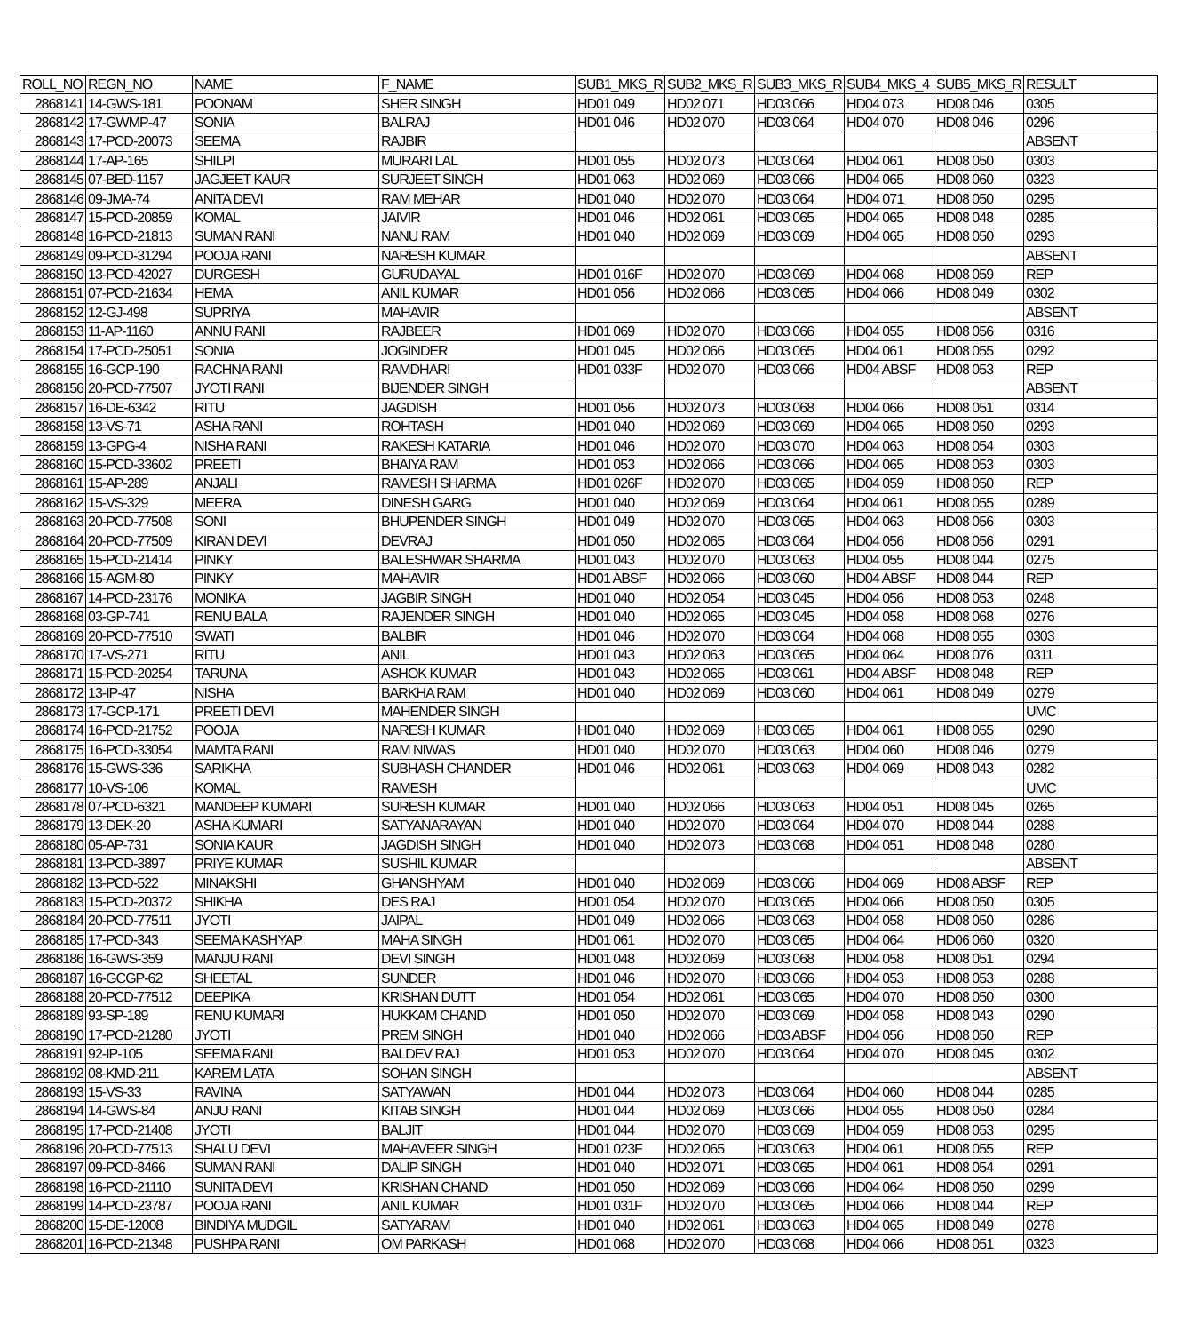| ROLL_NO | REGN_NO | NAME | F_NAME | SUB1_MKS_R | SUB2_MKS_R | SUB3_MKS_R | SUB4_MKS_4 | SUB5_MKS_R | RESULT |
| --- | --- | --- | --- | --- | --- | --- | --- | --- | --- |
| 2868141 | 14-GWS-181 | POONAM | SHER SINGH | HD01 049 | HD02 071 | HD03 066 | HD04 073 | HD08 046 | 0305 |
| 2868142 | 17-GWMP-47 | SONIA | BALRAJ | HD01 046 | HD02 070 | HD03 064 | HD04 070 | HD08 046 | 0296 |
| 2868143 | 17-PCD-20073 | SEEMA | RAJBIR | | | | | | ABSENT |
| 2868144 | 17-AP-165 | SHILPI | MURARI LAL | HD01 055 | HD02 073 | HD03 064 | HD04 061 | HD08 050 | 0303 |
| 2868145 | 07-BED-1157 | JAGJEET KAUR | SURJEET SINGH | HD01 063 | HD02 069 | HD03 066 | HD04 065 | HD08 060 | 0323 |
| 2868146 | 09-JMA-74 | ANITA DEVI | RAM MEHAR | HD01 040 | HD02 070 | HD03 064 | HD04 071 | HD08 050 | 0295 |
| 2868147 | 15-PCD-20859 | KOMAL | JAIVIR | HD01 046 | HD02 061 | HD03 065 | HD04 065 | HD08 048 | 0285 |
| 2868148 | 16-PCD-21813 | SUMAN RANI | NANU RAM | HD01 040 | HD02 069 | HD03 069 | HD04 065 | HD08 050 | 0293 |
| 2868149 | 09-PCD-31294 | POOJA RANI | NARESH KUMAR | | | | | | ABSENT |
| 2868150 | 13-PCD-42027 | DURGESH | GURUDAYAL | HD01 016F | HD02 070 | HD03 069 | HD04 068 | HD08 059 | REP |
| 2868151 | 07-PCD-21634 | HEMA | ANIL KUMAR | HD01 056 | HD02 066 | HD03 065 | HD04 066 | HD08 049 | 0302 |
| 2868152 | 12-GJ-498 | SUPRIYA | MAHAVIR | | | | | | ABSENT |
| 2868153 | 11-AP-1160 | ANNU RANI | RAJBEER | HD01 069 | HD02 070 | HD03 066 | HD04 055 | HD08 056 | 0316 |
| 2868154 | 17-PCD-25051 | SONIA | JOGINDER | HD01 045 | HD02 066 | HD03 065 | HD04 061 | HD08 055 | 0292 |
| 2868155 | 16-GCP-190 | RACHNA RANI | RAMDHARI | HD01 033F | HD02 070 | HD03 066 | HD04 ABSF | HD08 053 | REP |
| 2868156 | 20-PCD-77507 | JYOTI RANI | BIJENDER SINGH | | | | | | ABSENT |
| 2868157 | 16-DE-6342 | RITU | JAGDISH | HD01 056 | HD02 073 | HD03 068 | HD04 066 | HD08 051 | 0314 |
| 2868158 | 13-VS-71 | ASHA RANI | ROHTASH | HD01 040 | HD02 069 | HD03 069 | HD04 065 | HD08 050 | 0293 |
| 2868159 | 13-GPG-4 | NISHA RANI | RAKESH KATARIA | HD01 046 | HD02 070 | HD03 070 | HD04 063 | HD08 054 | 0303 |
| 2868160 | 15-PCD-33602 | PREETI | BHAIYA RAM | HD01 053 | HD02 066 | HD03 066 | HD04 065 | HD08 053 | 0303 |
| 2868161 | 15-AP-289 | ANJALI | RAMESH SHARMA | HD01 026F | HD02 070 | HD03 065 | HD04 059 | HD08 050 | REP |
| 2868162 | 15-VS-329 | MEERA | DINESH GARG | HD01 040 | HD02 069 | HD03 064 | HD04 061 | HD08 055 | 0289 |
| 2868163 | 20-PCD-77508 | SONI | BHUPENDER SINGH | HD01 049 | HD02 070 | HD03 065 | HD04 063 | HD08 056 | 0303 |
| 2868164 | 20-PCD-77509 | KIRAN DEVI | DEVRAJ | HD01 050 | HD02 065 | HD03 064 | HD04 056 | HD08 056 | 0291 |
| 2868165 | 15-PCD-21414 | PINKY | BALESHWAR SHARMA | HD01 043 | HD02 070 | HD03 063 | HD04 055 | HD08 044 | 0275 |
| 2868166 | 15-AGM-80 | PINKY | MAHAVIR | HD01 ABSF | HD02 066 | HD03 060 | HD04 ABSF | HD08 044 | REP |
| 2868167 | 14-PCD-23176 | MONIKA | JAGBIR SINGH | HD01 040 | HD02 054 | HD03 045 | HD04 056 | HD08 053 | 0248 |
| 2868168 | 03-GP-741 | RENU BALA | RAJENDER SINGH | HD01 040 | HD02 065 | HD03 045 | HD04 058 | HD08 068 | 0276 |
| 2868169 | 20-PCD-77510 | SWATI | BALBIR | HD01 046 | HD02 070 | HD03 064 | HD04 068 | HD08 055 | 0303 |
| 2868170 | 17-VS-271 | RITU | ANIL | HD01 043 | HD02 063 | HD03 065 | HD04 064 | HD08 076 | 0311 |
| 2868171 | 15-PCD-20254 | TARUNA | ASHOK KUMAR | HD01 043 | HD02 065 | HD03 061 | HD04 ABSF | HD08 048 | REP |
| 2868172 | 13-IP-47 | NISHA | BARKHA RAM | HD01 040 | HD02 069 | HD03 060 | HD04 061 | HD08 049 | 0279 |
| 2868173 | 17-GCP-171 | PREETI DEVI | MAHENDER SINGH | | | | | | UMC |
| 2868174 | 16-PCD-21752 | POOJA | NARESH KUMAR | HD01 040 | HD02 069 | HD03 065 | HD04 061 | HD08 055 | 0290 |
| 2868175 | 16-PCD-33054 | MAMTA RANI | RAM NIWAS | HD01 040 | HD02 070 | HD03 063 | HD04 060 | HD08 046 | 0279 |
| 2868176 | 15-GWS-336 | SARIKHA | SUBHASH CHANDER | HD01 046 | HD02 061 | HD03 063 | HD04 069 | HD08 043 | 0282 |
| 2868177 | 10-VS-106 | KOMAL | RAMESH | | | | | | UMC |
| 2868178 | 07-PCD-6321 | MANDEEP KUMARI | SURESH KUMAR | HD01 040 | HD02 066 | HD03 063 | HD04 051 | HD08 045 | 0265 |
| 2868179 | 13-DEK-20 | ASHA KUMARI | SATYANARAYAN | HD01 040 | HD02 070 | HD03 064 | HD04 070 | HD08 044 | 0288 |
| 2868180 | 05-AP-731 | SONIA KAUR | JAGDISH SINGH | HD01 040 | HD02 073 | HD03 068 | HD04 051 | HD08 048 | 0280 |
| 2868181 | 13-PCD-3897 | PRIYE KUMAR | SUSHIL KUMAR | | | | | | ABSENT |
| 2868182 | 13-PCD-522 | MINAKSHI | GHANSHYAM | HD01 040 | HD02 069 | HD03 066 | HD04 069 | HD08 ABSF | REP |
| 2868183 | 15-PCD-20372 | SHIKHA | DES RAJ | HD01 054 | HD02 070 | HD03 065 | HD04 066 | HD08 050 | 0305 |
| 2868184 | 20-PCD-77511 | JYOTI | JAIPAL | HD01 049 | HD02 066 | HD03 063 | HD04 058 | HD08 050 | 0286 |
| 2868185 | 17-PCD-343 | SEEMA KASHYAP | MAHA SINGH | HD01 061 | HD02 070 | HD03 065 | HD04 064 | HD06 060 | 0320 |
| 2868186 | 16-GWS-359 | MANJU RANI | DEVI SINGH | HD01 048 | HD02 069 | HD03 068 | HD04 058 | HD08 051 | 0294 |
| 2868187 | 16-GCGP-62 | SHEETAL | SUNDER | HD01 046 | HD02 070 | HD03 066 | HD04 053 | HD08 053 | 0288 |
| 2868188 | 20-PCD-77512 | DEEPIKA | KRISHAN DUTT | HD01 054 | HD02 061 | HD03 065 | HD04 070 | HD08 050 | 0300 |
| 2868189 | 93-SP-189 | RENU KUMARI | HUKKAM CHAND | HD01 050 | HD02 070 | HD03 069 | HD04 058 | HD08 043 | 0290 |
| 2868190 | 17-PCD-21280 | JYOTI | PREM SINGH | HD01 040 | HD02 066 | HD03 ABSF | HD04 056 | HD08 050 | REP |
| 2868191 | 92-IP-105 | SEEMA RANI | BALDEV RAJ | HD01 053 | HD02 070 | HD03 064 | HD04 070 | HD08 045 | 0302 |
| 2868192 | 08-KMD-211 | KAREM LATA | SOHAN SINGH | | | | | | ABSENT |
| 2868193 | 15-VS-33 | RAVINA | SATYAWAN | HD01 044 | HD02 073 | HD03 064 | HD04 060 | HD08 044 | 0285 |
| 2868194 | 14-GWS-84 | ANJU RANI | KITAB SINGH | HD01 044 | HD02 069 | HD03 066 | HD04 055 | HD08 050 | 0284 |
| 2868195 | 17-PCD-21408 | JYOTI | BALJIT | HD01 044 | HD02 070 | HD03 069 | HD04 059 | HD08 053 | 0295 |
| 2868196 | 20-PCD-77513 | SHALU DEVI | MAHAVEER SINGH | HD01 023F | HD02 065 | HD03 063 | HD04 061 | HD08 055 | REP |
| 2868197 | 09-PCD-8466 | SUMAN RANI | DALIP SINGH | HD01 040 | HD02 071 | HD03 065 | HD04 061 | HD08 054 | 0291 |
| 2868198 | 16-PCD-21110 | SUNITA DEVI | KRISHAN CHAND | HD01 050 | HD02 069 | HD03 066 | HD04 064 | HD08 050 | 0299 |
| 2868199 | 14-PCD-23787 | POOJA RANI | ANIL KUMAR | HD01 031F | HD02 070 | HD03 065 | HD04 066 | HD08 044 | REP |
| 2868200 | 15-DE-12008 | BINDIYA MUDGIL | SATYARAM | HD01 040 | HD02 061 | HD03 063 | HD04 065 | HD08 049 | 0278 |
| 2868201 | 16-PCD-21348 | PUSHPA RANI | OM PARKASH | HD01 068 | HD02 070 | HD03 068 | HD04 066 | HD08 051 | 0323 |